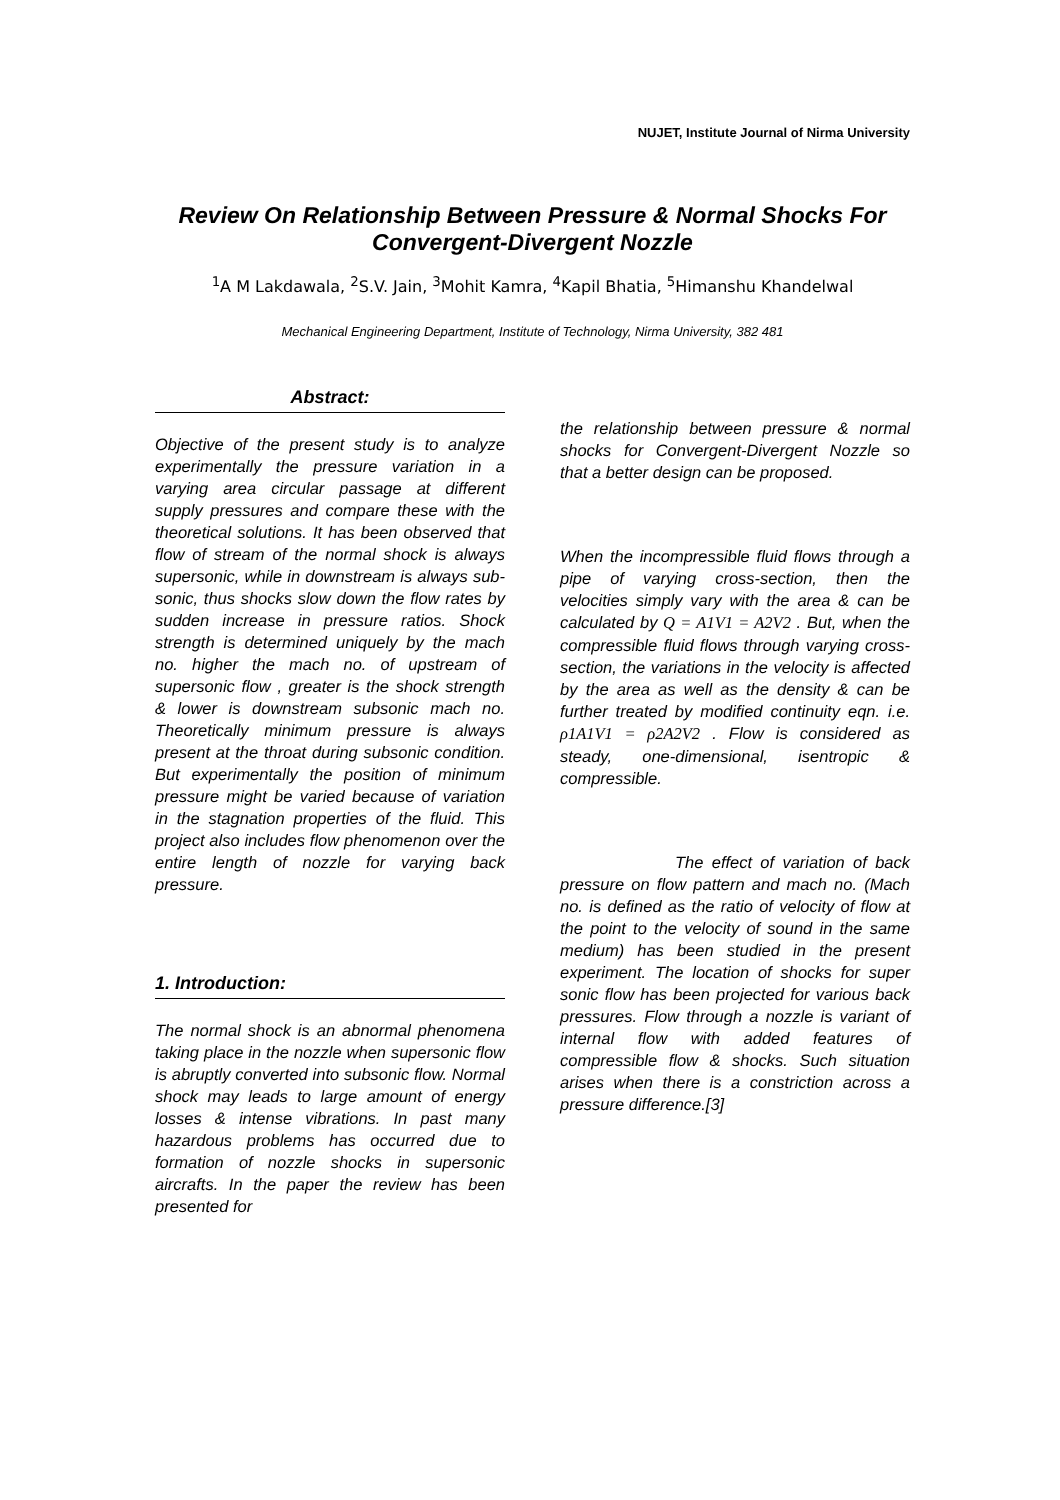NUJET, Institute Journal of Nirma University
Review On Relationship Between Pressure & Normal Shocks For Convergent-Divergent Nozzle
<sup>1</sup> A M Lakdawala, <sup>2</sup>S.V. Jain, <sup>3</sup>Mohit Kamra, <sup>4</sup>Kapil Bhatia, <sup>5</sup>Himanshu Khandelwal
Mechanical Engineering Department, Institute of Technology, Nirma University, 382 481
Abstract:
Objective of the present study is to analyze experimentally the pressure variation in a varying area circular passage at different supply pressures and compare these with the theoretical solutions. It has been observed that flow of stream of the normal shock is always supersonic, while in downstream is always sub-sonic, thus shocks slow down the flow rates by sudden increase in pressure ratios. Shock strength is determined uniquely by the mach no. higher the mach no. of upstream of supersonic flow , greater is the shock strength & lower is downstream subsonic mach no. Theoretically minimum pressure is always present at the throat during subsonic condition. But experimentally the position of minimum pressure might be varied because of variation in the stagnation properties of the fluid. This project also includes flow phenomenon over the entire length of nozzle for varying back pressure.
1. Introduction:
The normal shock is an abnormal phenomena taking place in the nozzle when supersonic flow is abruptly converted into subsonic flow. Normal shock may leads to large amount of energy losses & intense vibrations. In past many hazardous problems has occurred due to formation of nozzle shocks in supersonic aircrafts. In the paper the review has been presented for
the relationship between pressure & normal shocks for Convergent-Divergent Nozzle so that a better design can be proposed.
When the incompressible fluid flows through a pipe of varying cross-section, then the velocities simply vary with the area & can be calculated by Q = A1V1 = A2V2 . But, when the compressible fluid flows through varying cross-section, the variations in the velocity is affected by the area as well as the density & can be further treated by modified continuity eqn. i.e. ρ1A1V1 = ρ2A2V2 . Flow is considered as steady, one-dimensional, isentropic & compressible.
The effect of variation of back pressure on flow pattern and mach no. (Mach no. is defined as the ratio of velocity of flow at the point to the velocity of sound in the same medium) has been studied in the present experiment. The location of shocks for super sonic flow has been projected for various back pressures. Flow through a nozzle is variant of internal flow with added features of compressible flow & shocks. Such situation arises when there is a constriction across a pressure difference.[3]